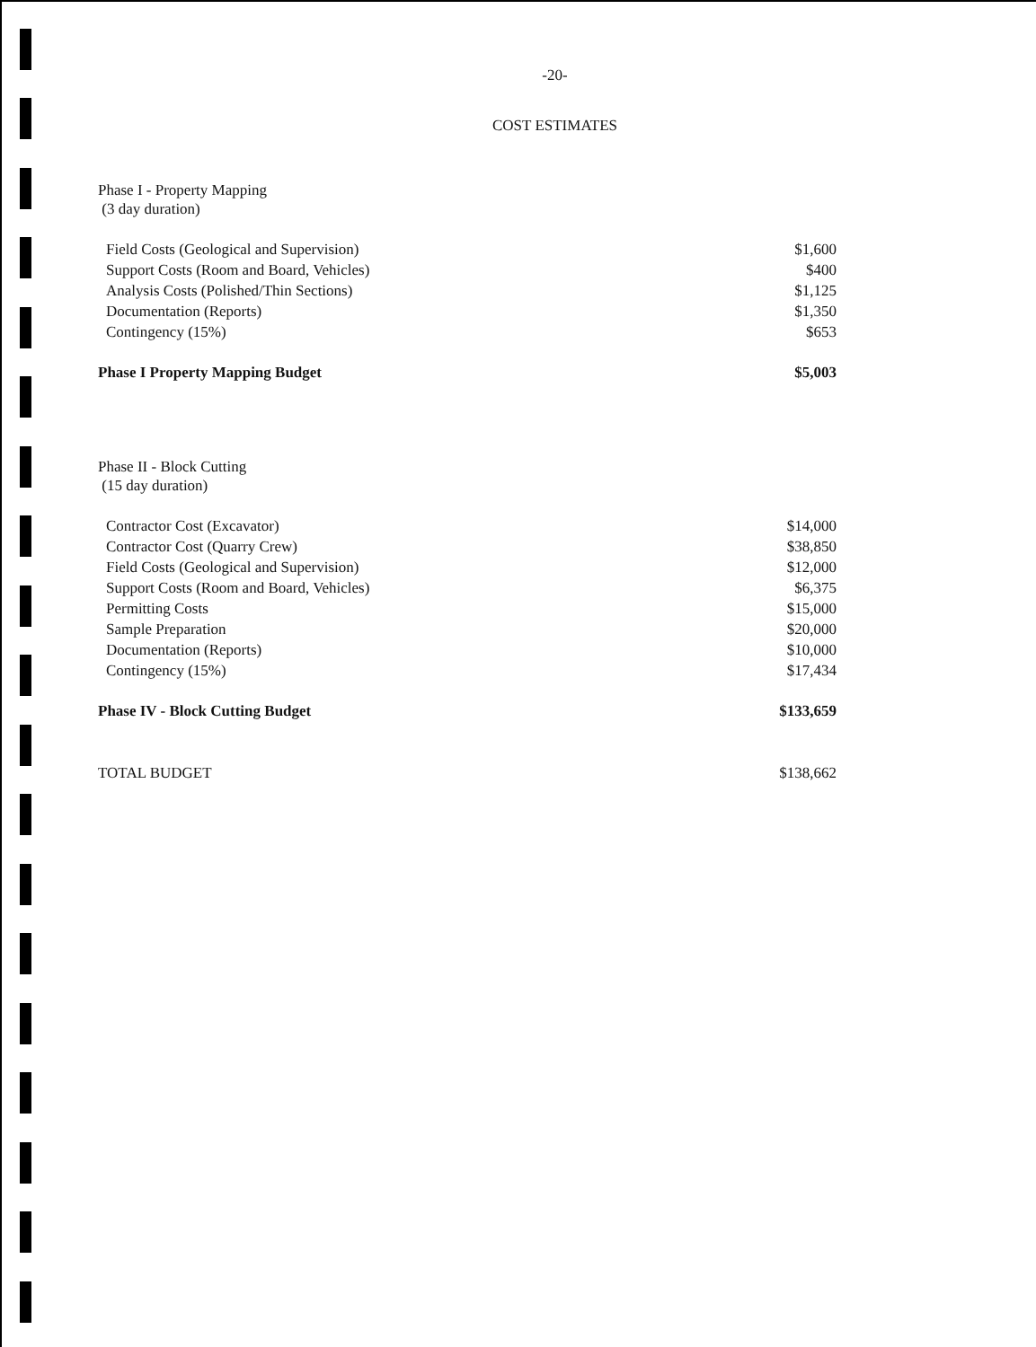-20-
COST ESTIMATES
| Phase I - Property Mapping (3 day duration) | |
| Field Costs (Geological and Supervision) | $1,600 |
| Support Costs (Room and Board, Vehicles) | $400 |
| Analysis Costs (Polished/Thin Sections) | $1,125 |
| Documentation (Reports) | $1,350 |
| Contingency (15%) | $653 |
| Phase I Property Mapping Budget | $5,003 |
| Phase II - Block Cutting (15 day duration) | |
| Contractor Cost (Excavator) | $14,000 |
| Contractor Cost (Quarry Crew) | $38,850 |
| Field Costs (Geological and Supervision) | $12,000 |
| Support Costs (Room and Board, Vehicles) | $6,375 |
| Permitting Costs | $15,000 |
| Sample Preparation | $20,000 |
| Documentation (Reports) | $10,000 |
| Contingency (15%) | $17,434 |
| Phase IV - Block Cutting Budget | $133,659 |
| TOTAL BUDGET | $138,662 |